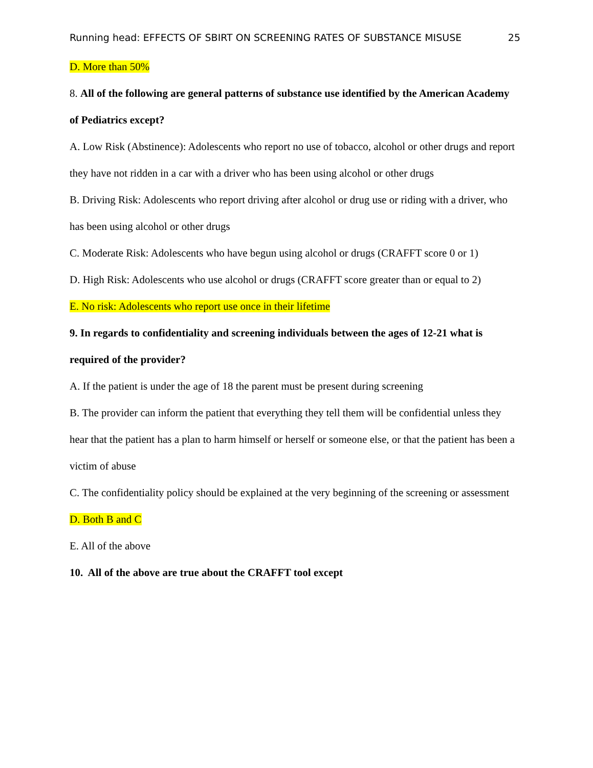Running head: EFFECTS OF SBIRT ON SCREENING RATES OF SUBSTANCE MISUSE 25
D. More than 50%
8. All of the following are general patterns of substance use identified by the American Academy of Pediatrics except?
A. Low Risk (Abstinence): Adolescents who report no use of tobacco, alcohol or other drugs and report they have not ridden in a car with a driver who has been using alcohol or other drugs
B. Driving Risk: Adolescents who report driving after alcohol or drug use or riding with a driver, who has been using alcohol or other drugs
C. Moderate Risk: Adolescents who have begun using alcohol or drugs (CRAFFT score 0 or 1)
D. High Risk: Adolescents who use alcohol or drugs (CRAFFT score greater than or equal to 2)
E. No risk: Adolescents who report use once in their lifetime
9. In regards to confidentiality and screening individuals between the ages of 12-21 what is required of the provider?
A. If the patient is under the age of 18 the parent must be present during screening
B. The provider can inform the patient that everything they tell them will be confidential unless they hear that the patient has a plan to harm himself or herself or someone else, or that the patient has been a victim of abuse
C. The confidentiality policy should be explained at the very beginning of the screening or assessment
D. Both B and C
E. All of the above
10. All of the above are true about the CRAFFT tool except